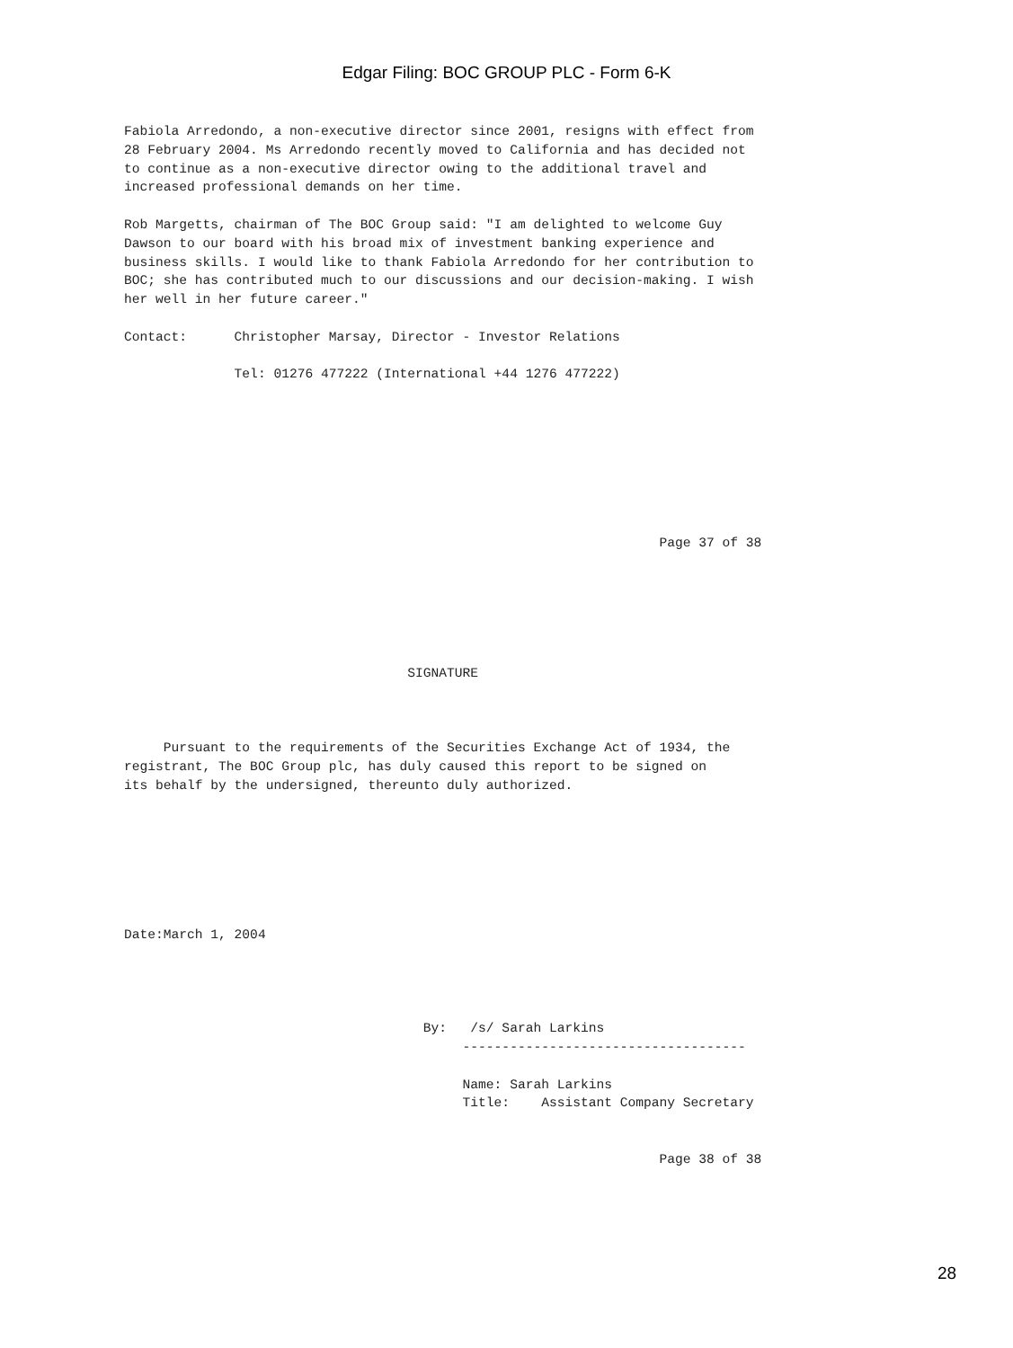Edgar Filing: BOC GROUP PLC - Form 6-K
Fabiola Arredondo, a non-executive director since 2001, resigns with effect from
28 February 2004. Ms Arredondo recently moved to California and has decided not
to continue as a non-executive director owing to the additional travel and
increased professional demands on her time.

Rob Margetts, chairman of The BOC Group said: "I am delighted to welcome Guy
Dawson to our board with his broad mix of investment banking experience and
business skills. I would like to thank Fabiola Arredondo for her contribution to
BOC; she has contributed much to our discussions and our decision-making. I wish
her well in her future career."

Contact:      Christopher Marsay, Director - Investor Relations

              Tel: 01276 477222 (International +44 1276 477222)








                                                                    Page 37 of 38






                                    SIGNATURE



     Pursuant to the requirements of the Securities Exchange Act of 1934, the
registrant, The BOC Group plc, has duly caused this report to be signed on
its behalf by the undersigned, thereunto duly authorized.







Date:March 1, 2004




                                      By:   /s/ Sarah Larkins
                                           ------------------------------------

                                           Name: Sarah Larkins
                                           Title:    Assistant Company Secretary


                                                                    Page 38 of 38
28